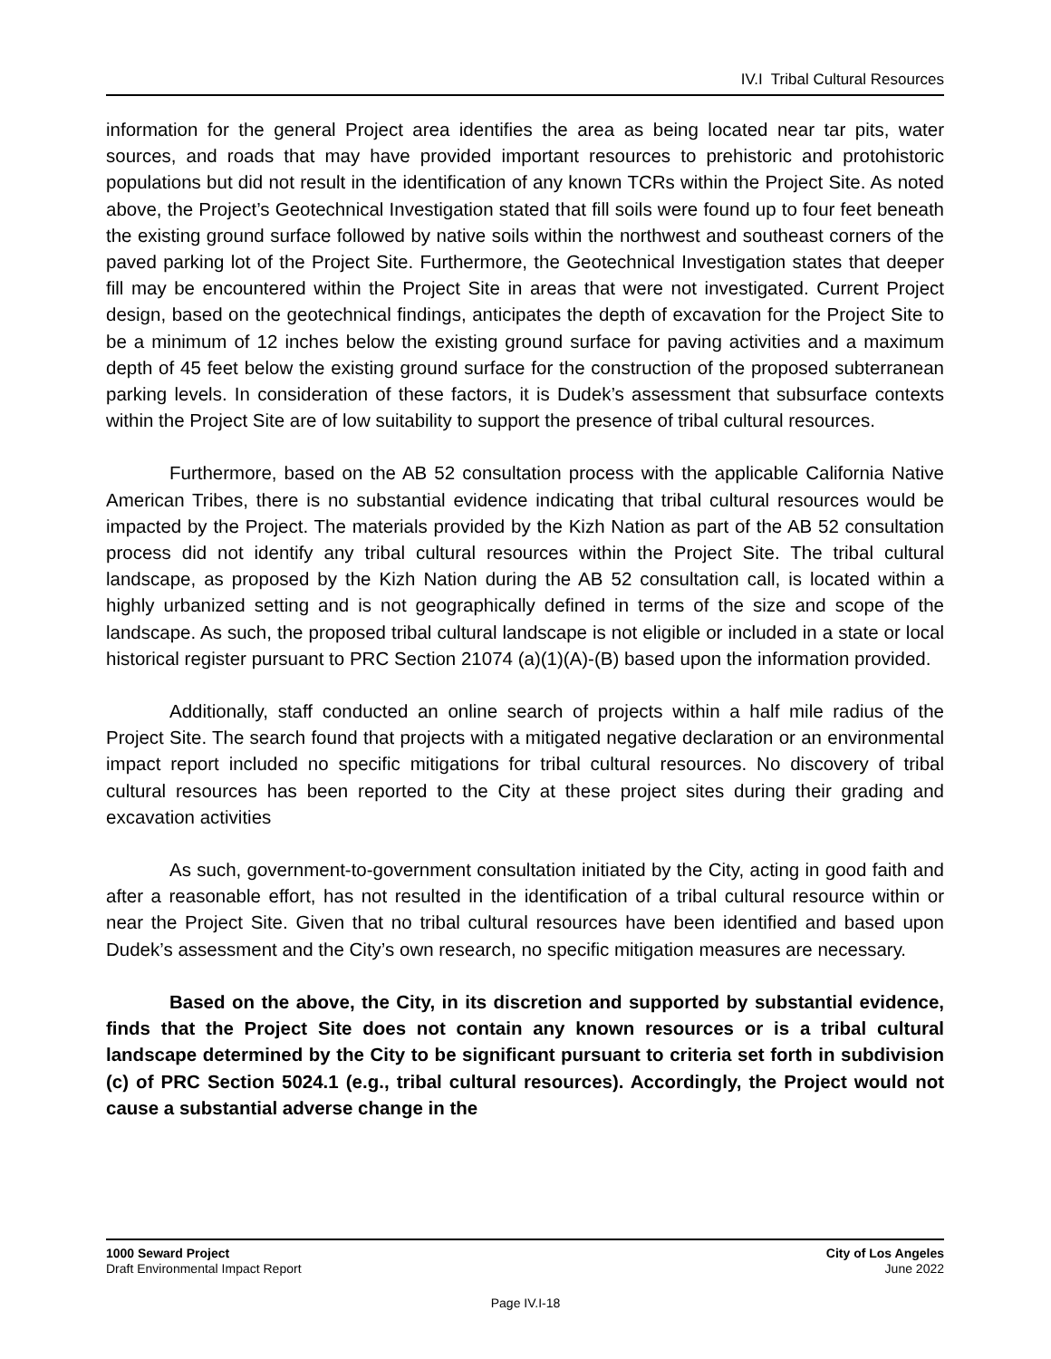IV.I Tribal Cultural Resources
information for the general Project area identifies the area as being located near tar pits, water sources, and roads that may have provided important resources to prehistoric and protohistoric populations but did not result in the identification of any known TCRs within the Project Site. As noted above, the Project’s Geotechnical Investigation stated that fill soils were found up to four feet beneath the existing ground surface followed by native soils within the northwest and southeast corners of the paved parking lot of the Project Site. Furthermore, the Geotechnical Investigation states that deeper fill may be encountered within the Project Site in areas that were not investigated. Current Project design, based on the geotechnical findings, anticipates the depth of excavation for the Project Site to be a minimum of 12 inches below the existing ground surface for paving activities and a maximum depth of 45 feet below the existing ground surface for the construction of the proposed subterranean parking levels. In consideration of these factors, it is Dudek’s assessment that subsurface contexts within the Project Site are of low suitability to support the presence of tribal cultural resources.
Furthermore, based on the AB 52 consultation process with the applicable California Native American Tribes, there is no substantial evidence indicating that tribal cultural resources would be impacted by the Project. The materials provided by the Kizh Nation as part of the AB 52 consultation process did not identify any tribal cultural resources within the Project Site. The tribal cultural landscape, as proposed by the Kizh Nation during the AB 52 consultation call, is located within a highly urbanized setting and is not geographically defined in terms of the size and scope of the landscape. As such, the proposed tribal cultural landscape is not eligible or included in a state or local historical register pursuant to PRC Section 21074 (a)(1)(A)-(B) based upon the information provided.
Additionally, staff conducted an online search of projects within a half mile radius of the Project Site. The search found that projects with a mitigated negative declaration or an environmental impact report included no specific mitigations for tribal cultural resources. No discovery of tribal cultural resources has been reported to the City at these project sites during their grading and excavation activities
As such, government-to-government consultation initiated by the City, acting in good faith and after a reasonable effort, has not resulted in the identification of a tribal cultural resource within or near the Project Site. Given that no tribal cultural resources have been identified and based upon Dudek’s assessment and the City’s own research, no specific mitigation measures are necessary.
Based on the above, the City, in its discretion and supported by substantial evidence, finds that the Project Site does not contain any known resources or is a tribal cultural landscape determined by the City to be significant pursuant to criteria set forth in subdivision (c) of PRC Section 5024.1 (e.g., tribal cultural resources). Accordingly, the Project would not cause a substantial adverse change in the
1000 Seward Project City of Los Angeles
Draft Environmental Impact Report June 2022
Page IV.I-18